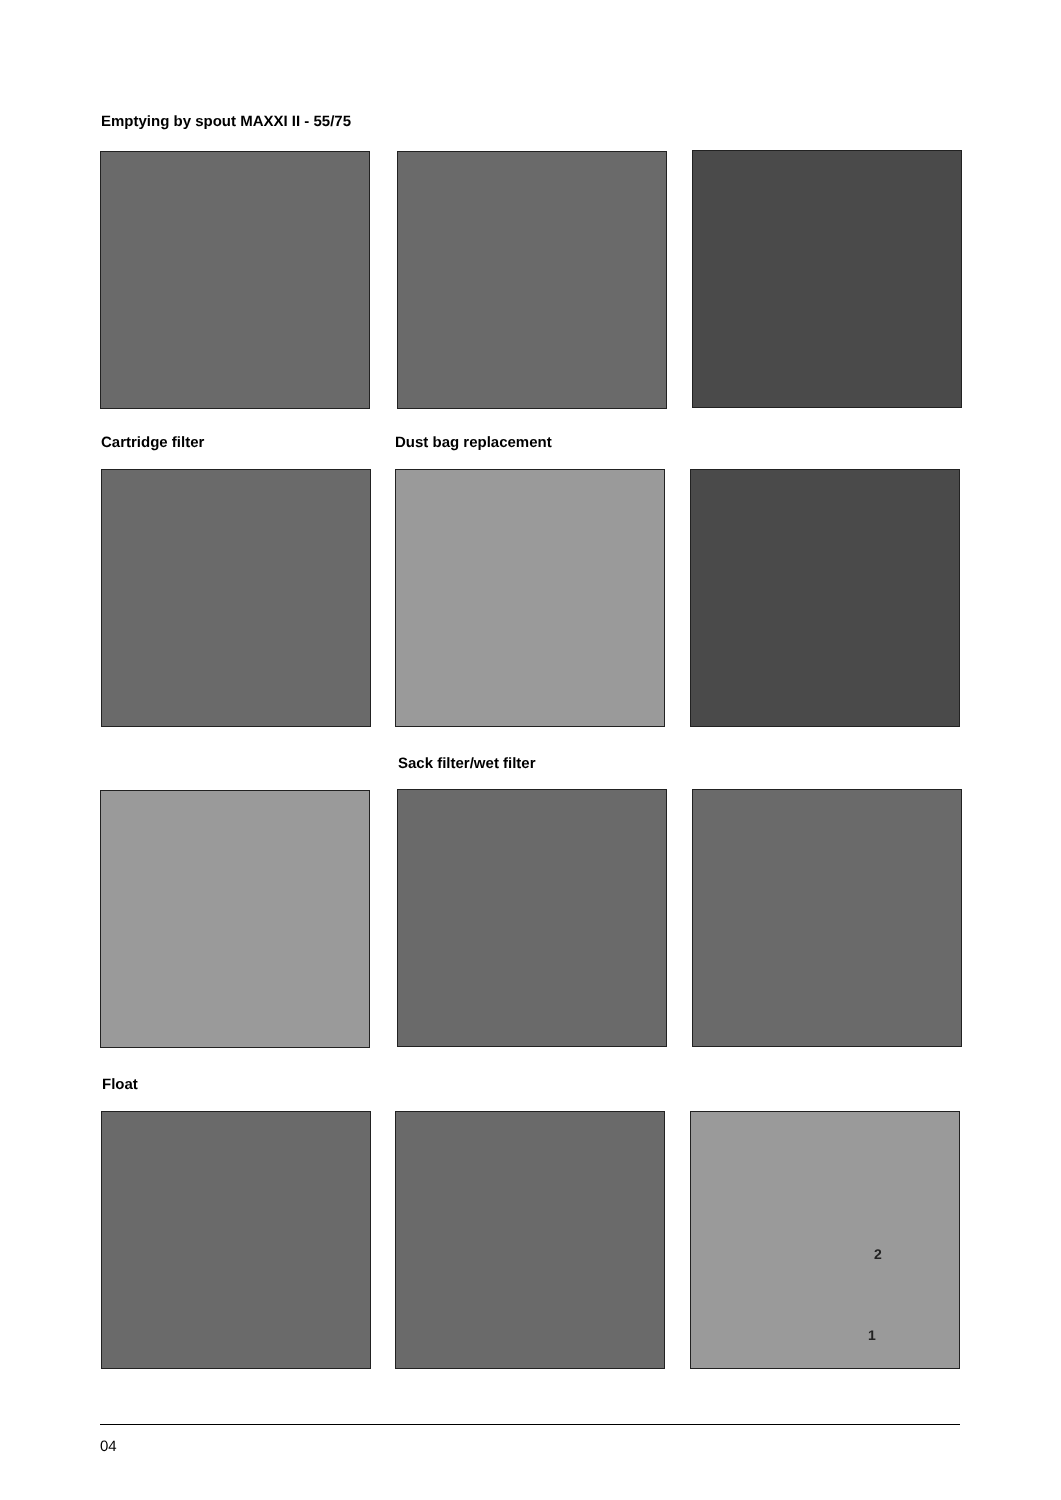Emptying by spout MAXXI II - 55/75
Cartridge filter Dust bag replacement
Sack filter/wet filter
Float
2
1
04